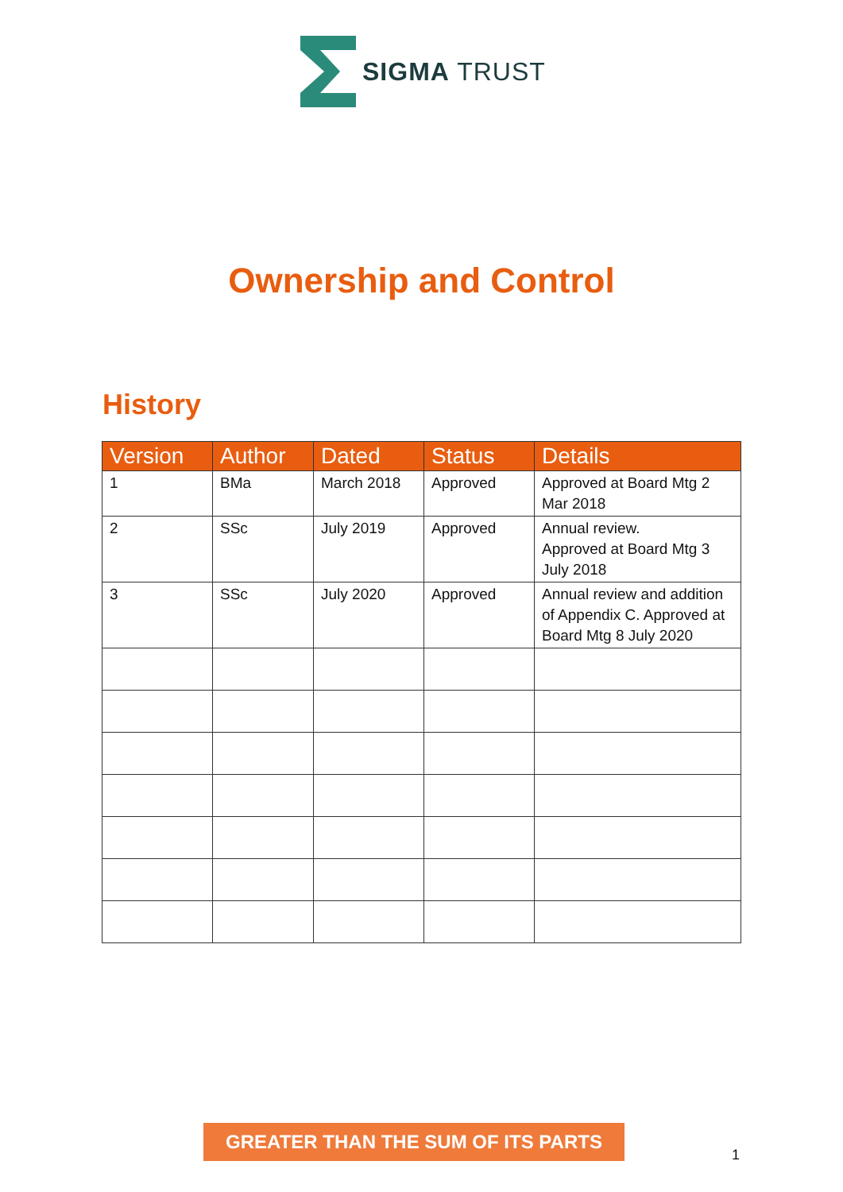SIGMA TRUST
Ownership and Control
History
| Version | Author | Dated | Status | Details |
| --- | --- | --- | --- | --- |
| 1 | BMa | March 2018 | Approved | Approved at Board Mtg 2 Mar 2018 |
| 2 | SSc | July 2019 | Approved | Annual review. Approved at Board Mtg 3 July 2018 |
| 3 | SSc | July 2020 | Approved | Annual review and addition of Appendix C. Approved at Board Mtg 8 July 2020 |
GREATER THAN THE SUM OF ITS PARTS
1